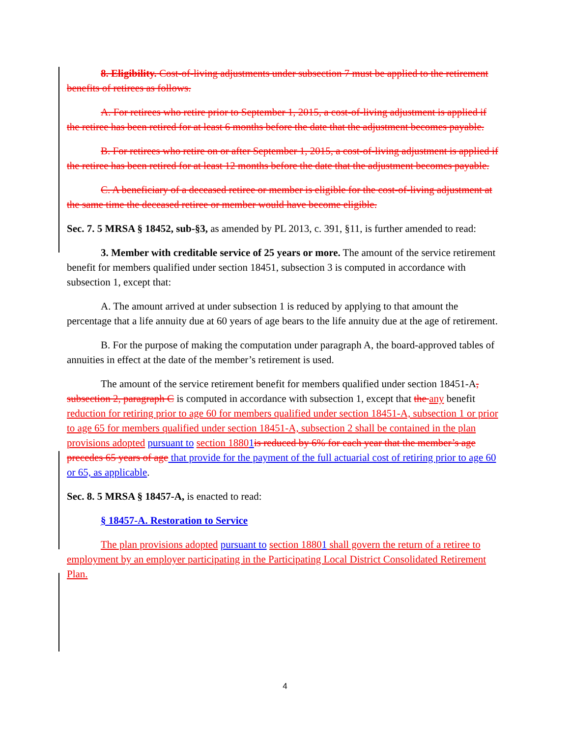8. Eligibility. Cost-of-living adjustments under subsection 7 must be applied to the retirement benefits of retirees as follows.
A. For retirees who retire prior to September 1, 2015, a cost-of-living adjustment is applied if the retiree has been retired for at least 6 months before the date that the adjustment becomes payable.
B. For retirees who retire on or after September 1, 2015, a cost-of-living adjustment is applied if the retiree has been retired for at least 12 months before the date that the adjustment becomes payable.
C. A beneficiary of a deceased retiree or member is eligible for the cost-of-living adjustment at the same time the deceased retiree or member would have become eligible.
Sec. 7. 5 MRSA § 18452, sub-§3, as amended by PL 2013, c. 391, §11, is further amended to read:
3. Member with creditable service of 25 years or more. The amount of the service retirement benefit for members qualified under section 18451, subsection 3 is computed in accordance with subsection 1, except that:
A. The amount arrived at under subsection 1 is reduced by applying to that amount the percentage that a life annuity due at 60 years of age bears to the life annuity due at the age of retirement.
B. For the purpose of making the computation under paragraph A, the board-approved tables of annuities in effect at the date of the member’s retirement is used.
The amount of the service retirement benefit for members qualified under section 18451-A, subsection 2, paragraph C is computed in accordance with subsection 1, except that the any benefit reduction for retiring prior to age 60 for members qualified under section 18451-A, subsection 1 or prior to age 65 for members qualified under section 18451-A, subsection 2 shall be contained in the plan provisions adopted pursuant to section 18801is reduced by 6% for each year that the member’s age precedes 65 years of age that provide for the payment of the full actuarial cost of retiring prior to age 60 or 65, as applicable.
Sec. 8. 5 MRSA § 18457-A, is enacted to read:
§ 18457-A. Restoration to Service
The plan provisions adopted pursuant to section 18801 shall govern the return of a retiree to employment by an employer participating in the Participating Local District Consolidated Retirement Plan.
4